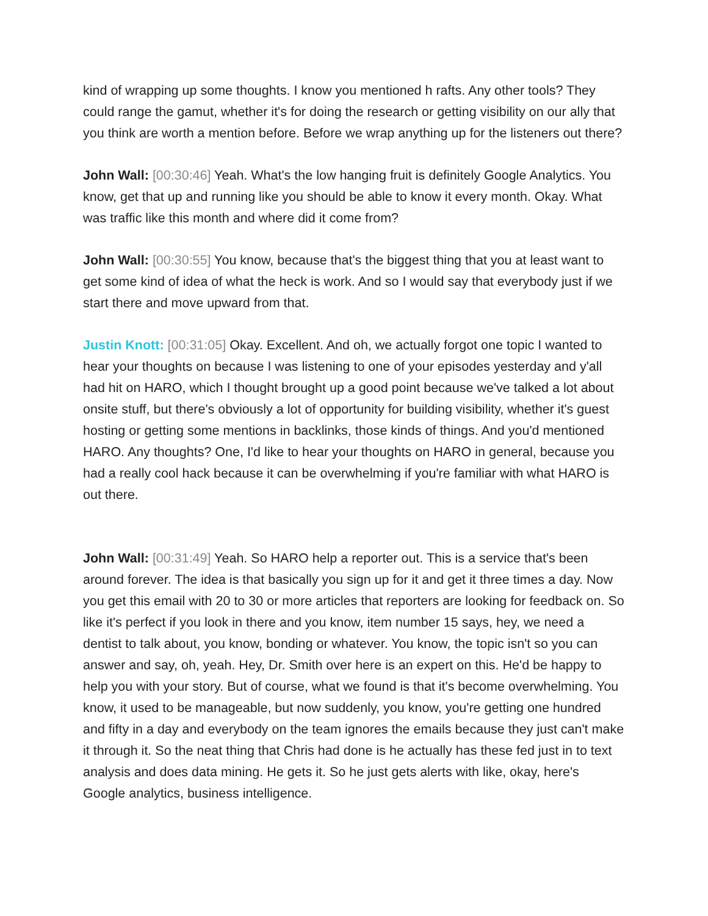kind of wrapping up some thoughts. I know you mentioned h rafts. Any other tools? They could range the gamut, whether it's for doing the research or getting visibility on our ally that you think are worth a mention before. Before we wrap anything up for the listeners out there?
John Wall: [00:30:46] Yeah. What's the low hanging fruit is definitely Google Analytics. You know, get that up and running like you should be able to know it every month. Okay. What was traffic like this month and where did it come from?
John Wall: [00:30:55] You know, because that's the biggest thing that you at least want to get some kind of idea of what the heck is work. And so I would say that everybody just if we start there and move upward from that.
Justin Knott: [00:31:05] Okay. Excellent. And oh, we actually forgot one topic I wanted to hear your thoughts on because I was listening to one of your episodes yesterday and y'all had hit on HARO, which I thought brought up a good point because we've talked a lot about onsite stuff, but there's obviously a lot of opportunity for building visibility, whether it's guest hosting or getting some mentions in backlinks, those kinds of things. And you'd mentioned HARO. Any thoughts? One, I'd like to hear your thoughts on HARO in general, because you had a really cool hack because it can be overwhelming if you're familiar with what HARO is out there.
John Wall: [00:31:49] Yeah. So HARO help a reporter out. This is a service that's been around forever. The idea is that basically you sign up for it and get it three times a day. Now you get this email with 20 to 30 or more articles that reporters are looking for feedback on. So like it's perfect if you look in there and you know, item number 15 says, hey, we need a dentist to talk about, you know, bonding or whatever. You know, the topic isn't so you can answer and say, oh, yeah. Hey, Dr. Smith over here is an expert on this. He'd be happy to help you with your story. But of course, what we found is that it's become overwhelming. You know, it used to be manageable, but now suddenly, you know, you're getting one hundred and fifty in a day and everybody on the team ignores the emails because they just can't make it through it. So the neat thing that Chris had done is he actually has these fed just in to text analysis and does data mining. He gets it. So he just gets alerts with like, okay, here's Google analytics, business intelligence.